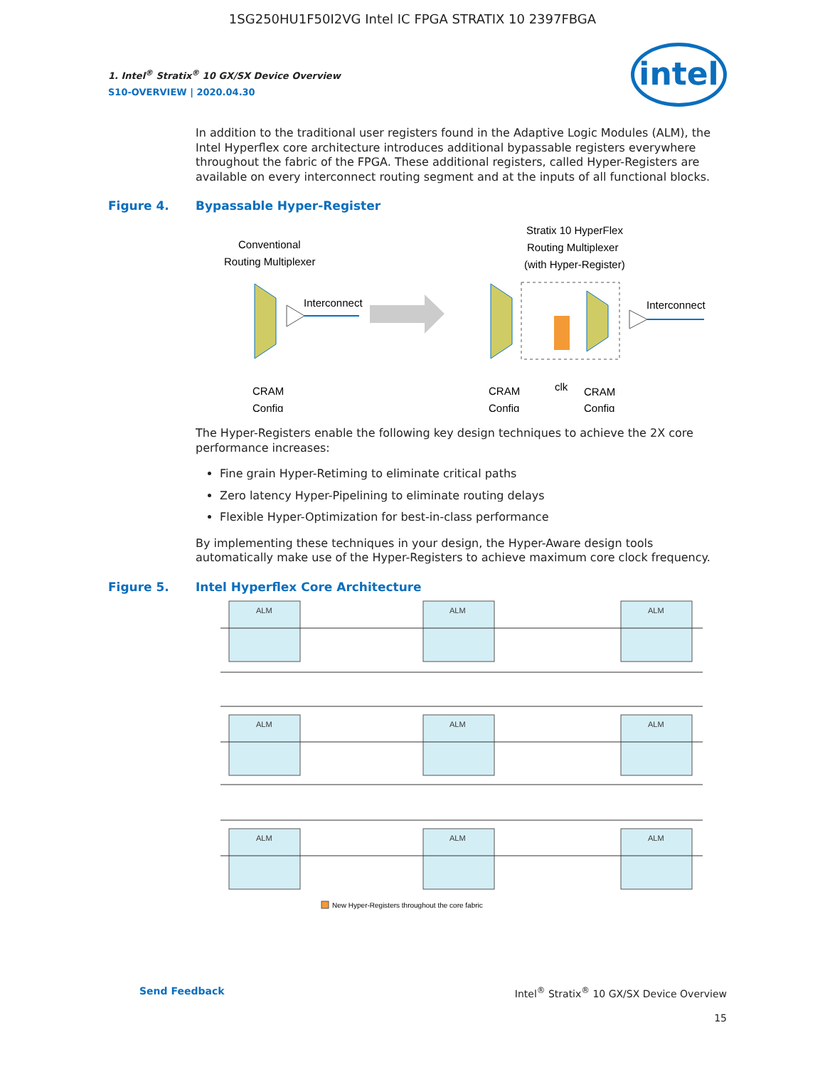1SG250HU1F50I2VG Intel IC FPGA STRATIX 10 2397FBGA
intel
1. Intel<sup>®</sup> Stratix<sup>®</sup> 10 GX/SX Device Overview
S10-OVERVIEW | 2020.04.30
In addition to the traditional user registers found in the Adaptive Logic Modules (ALM), the Intel Hyperflex core architecture introduces additional bypassable registers everywhere throughout the fabric of the FPGA. These additional registers, called Hyper-Registers are available on every interconnect routing segment and at the inputs of all functional blocks.
Figure 4. Bypassable Hyper-Register
Conventional
Routing Multiplexer
Interconnect
Stratix 10 HyperFlex
Routing Multiplexer
(with Hyper-Register)
Interconnect
CRAM
Config
CRAM
Config
clk
CRAM
Config
The Hyper-Registers enable the following key design techniques to achieve the 2X core performance increases:
Fine grain Hyper-Retiming to eliminate critical paths
Zero latency Hyper-Pipelining to eliminate routing delays
Flexible Hyper-Optimization for best-in-class performance
By implementing these techniques in your design, the Hyper-Aware design tools automatically make use of the Hyper-Registers to achieve maximum core clock frequency.
Figure 5. Intel Hyperflex Core Architecture
ALM
ALM
ALM
ALM
ALM
ALM
ALM
ALM
ALM
New Hyper-Registers throughout the core fabric
Send Feedback Intel<sup>®</sup> Stratix<sup>®</sup> 10 GX/SX Device Overview
15